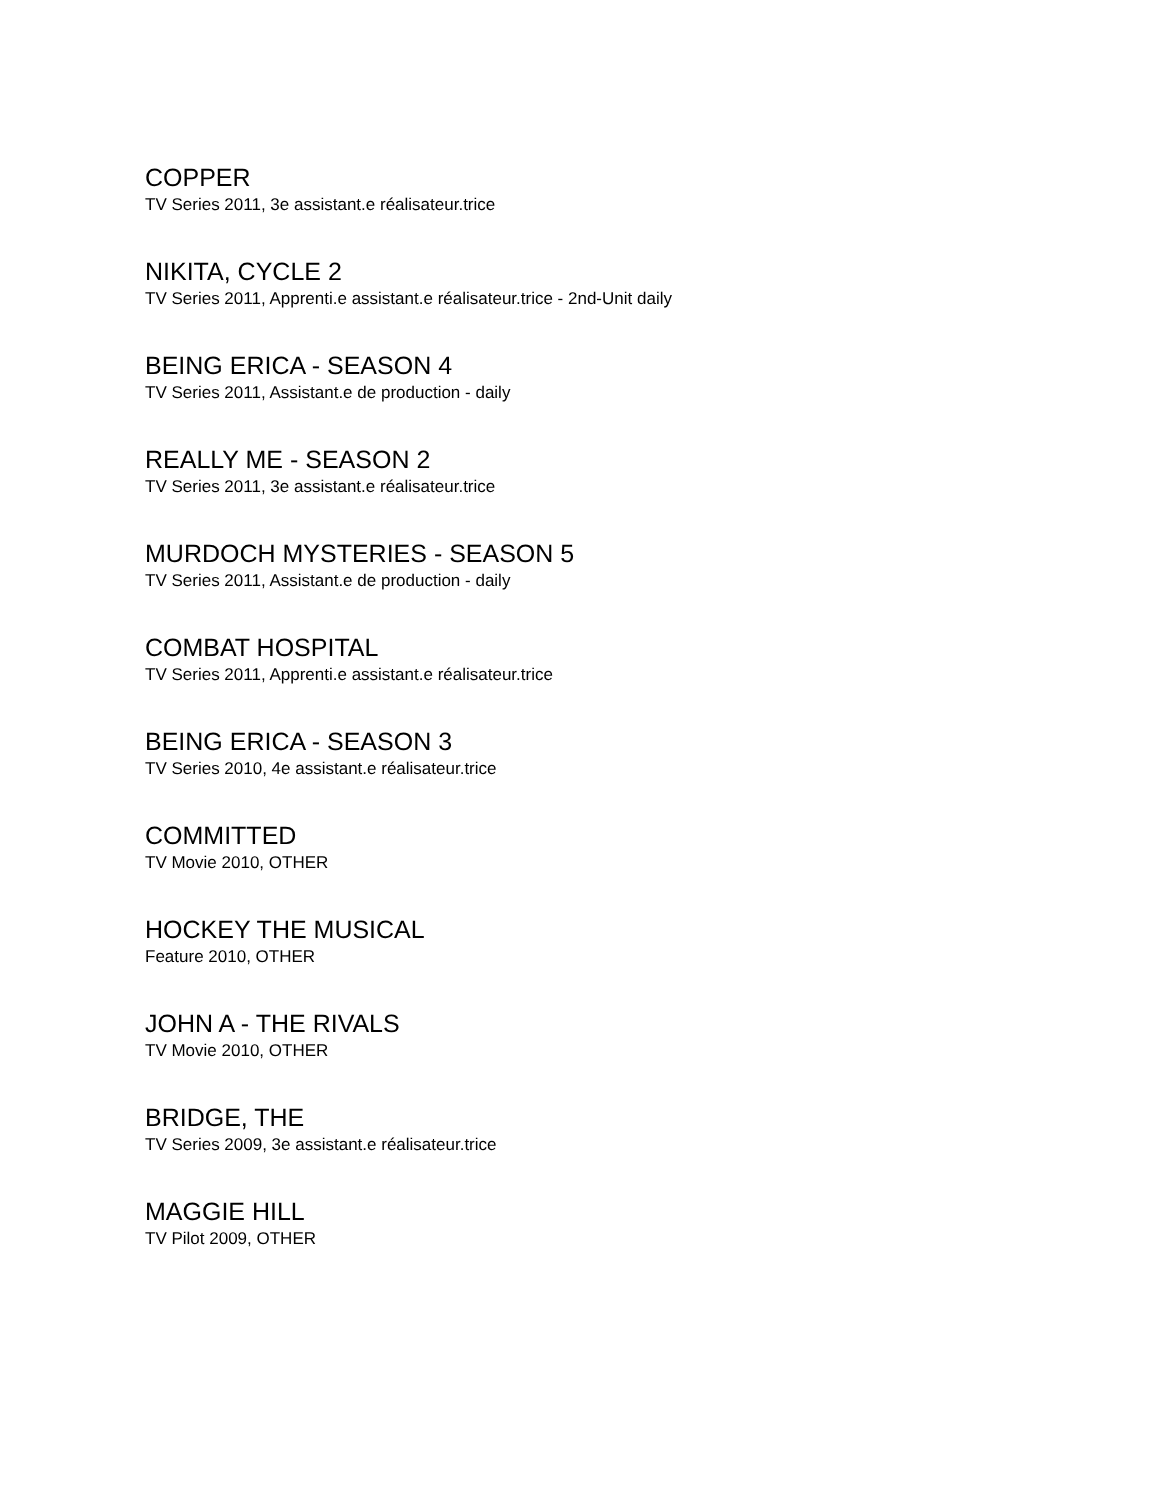COPPER
TV Series 2011, 3e assistant.e réalisateur.trice
NIKITA, CYCLE 2
TV Series 2011, Apprenti.e assistant.e réalisateur.trice - 2nd-Unit daily
BEING ERICA - SEASON 4
TV Series 2011, Assistant.e de production - daily
REALLY ME - SEASON 2
TV Series 2011, 3e assistant.e réalisateur.trice
MURDOCH MYSTERIES - SEASON 5
TV Series 2011, Assistant.e de production - daily
COMBAT HOSPITAL
TV Series 2011, Apprenti.e assistant.e réalisateur.trice
BEING ERICA - SEASON 3
TV Series 2010, 4e assistant.e réalisateur.trice
COMMITTED
TV Movie 2010, OTHER
HOCKEY THE MUSICAL
Feature 2010, OTHER
JOHN A - THE RIVALS
TV Movie 2010, OTHER
BRIDGE, THE
TV Series 2009, 3e assistant.e réalisateur.trice
MAGGIE HILL
TV Pilot 2009, OTHER